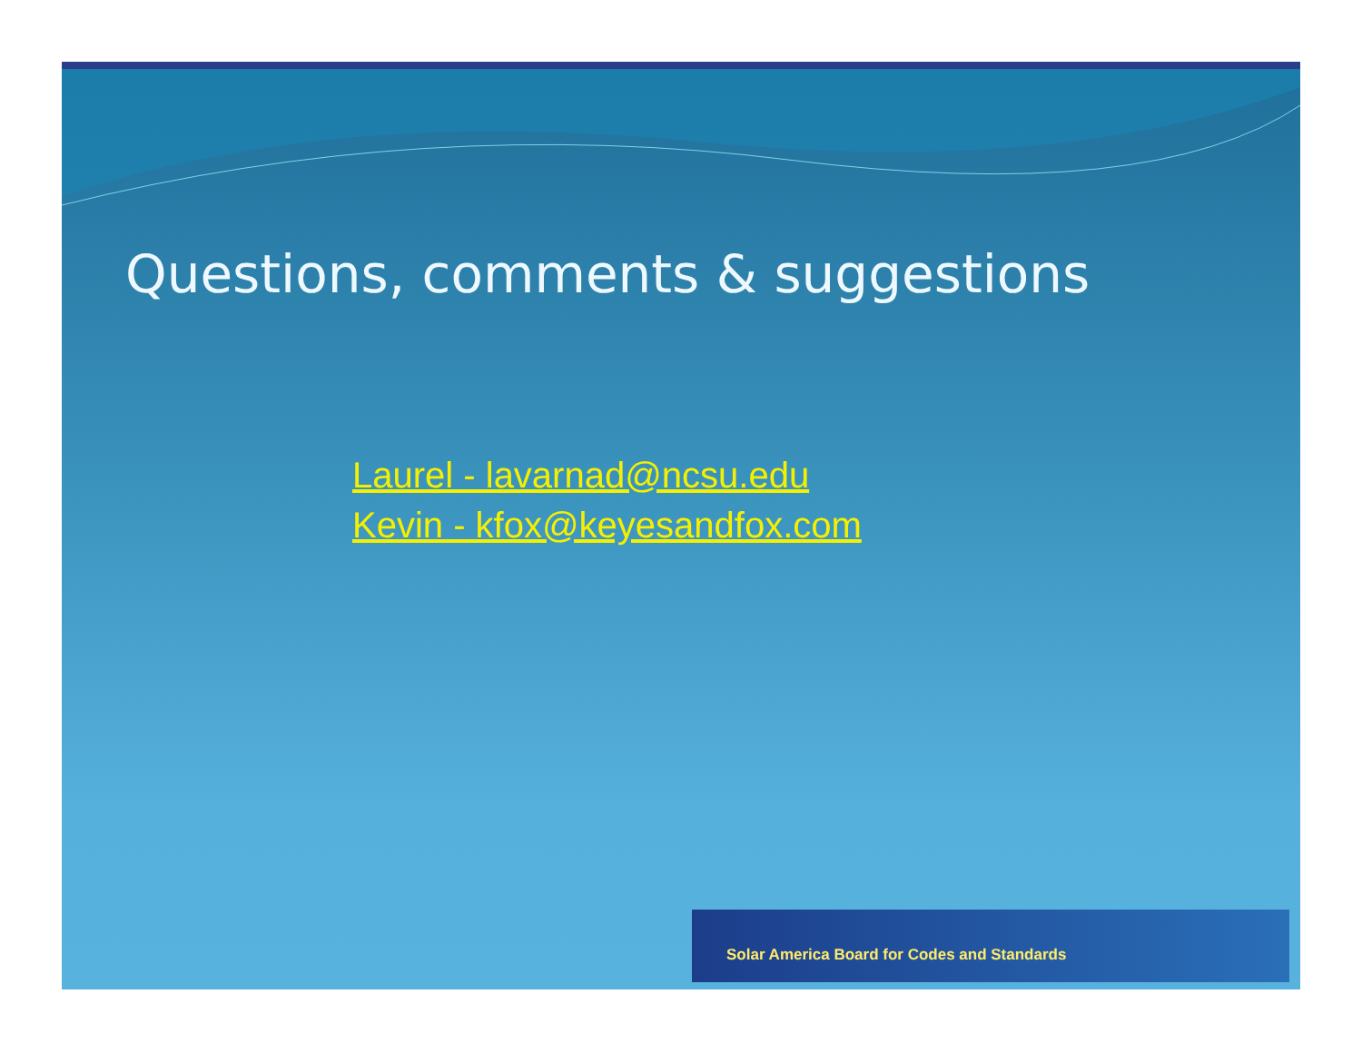Questions, comments & suggestions
Laurel - lavarnad@ncsu.edu
Kevin - kfox@keyesandfox.com
Solar America Board for Codes and Standards